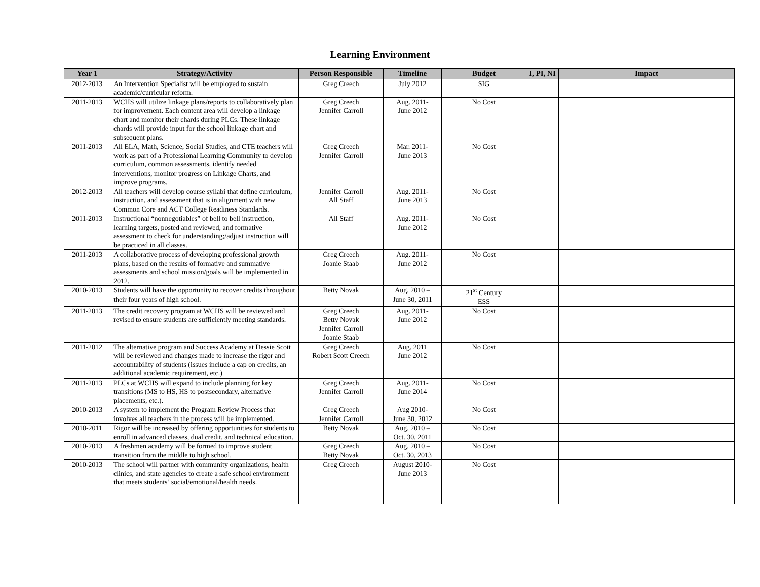Learning Environment
| Year 1 | Strategy/Activity | Person Responsible | Timeline | Budget | I, PI, NI | Impact |
| --- | --- | --- | --- | --- | --- | --- |
| 2012-2013 | An Intervention Specialist will be employed to sustain academic/curricular reform. | Greg Creech | July 2012 | SIG | | |
| 2011-2013 | WCHS will utilize linkage plans/reports to collaboratively plan for improvement. Each content area will develop a linkage chart and monitor their chards during PLCs. These linkage chards will provide input for the school linkage chart and subsequent plans. | Greg Creech Jennifer Carroll | Aug. 2011- June 2012 | No Cost | | |
| 2011-2013 | All ELA, Math, Science, Social Studies, and CTE teachers will work as part of a Professional Learning Community to develop curriculum, common assessments, identify needed interventions, monitor progress on Linkage Charts, and improve programs. | Greg Creech Jennifer Carroll | Mar. 2011- June 2013 | No Cost | | |
| 2012-2013 | All teachers will develop course syllabi that define curriculum, instruction, and assessment that is in alignment with new Common Core and ACT College Readiness Standards. | Jennifer Carroll All Staff | Aug. 2011- June 2013 | No Cost | | |
| 2011-2013 | Instructional “nonnegotiables” of bell to bell instruction, learning targets, posted and reviewed, and formative assessment to check for understanding;/adjust instruction will be practiced in all classes. | All Staff | Aug. 2011- June 2012 | No Cost | | |
| 2011-2013 | A collaborative process of developing professional growth plans, based on the results of formative and summative assessments and school mission/goals will be implemented in 2012. | Greg Creech Joanie Staab | Aug. 2011- June 2012 | No Cost | | |
| 2010-2013 | Students will have the opportunity to recover credits throughout their four years of high school. | Betty Novak | Aug. 2010 – June 30, 2011 | 21<sup>st</sup> Century ESS | | |
| 2011-2013 | The credit recovery program at WCHS will be reviewed and revised to ensure students are sufficiently meeting standards. | Greg Creech Betty Novak Jennifer Carroll Joanie Staab | Aug. 2011- June 2012 | No Cost | | |
| 2011-2012 | The alternative program and Success Academy at Dessie Scott will be reviewed and changes made to increase the rigor and accountability of students (issues include a cap on credits, an additional academic requirement, etc.) | Greg Creech Robert Scott Creech | Aug. 2011 June 2012 | No Cost | | |
| 2011-2013 | PLCs at WCHS will expand to include planning for key transitions (MS to HS, HS to postsecondary, alternative placements, etc.). | Greg Creech Jennifer Carroll | Aug. 2011- June 2014 | No Cost | | |
| 2010-2013 | A system to implement the Program Review Process that involves all teachers in the process will be implemented. | Greg Creech Jennifer Carroll | Aug 2010- June 30, 2012 | No Cost | | |
| 2010-2011 | Rigor will be increased by offering opportunities for students to enroll in advanced classes, dual credit, and technical education. | Betty Novak | Aug. 2010 – Oct. 30, 2011 | No Cost | | |
| 2010-2013 | A freshmen academy will be formed to improve student transition from the middle to high school. | Greg Creech Betty Novak | Aug. 2010 – Oct. 30, 2013 | No Cost | | |
| 2010-2013 | The school will partner with community organizations, health clinics, and state agencies to create a safe school environment that meets students’ social/emotional/health needs. | Greg Creech | August 2010- June 2013 | No Cost | | |